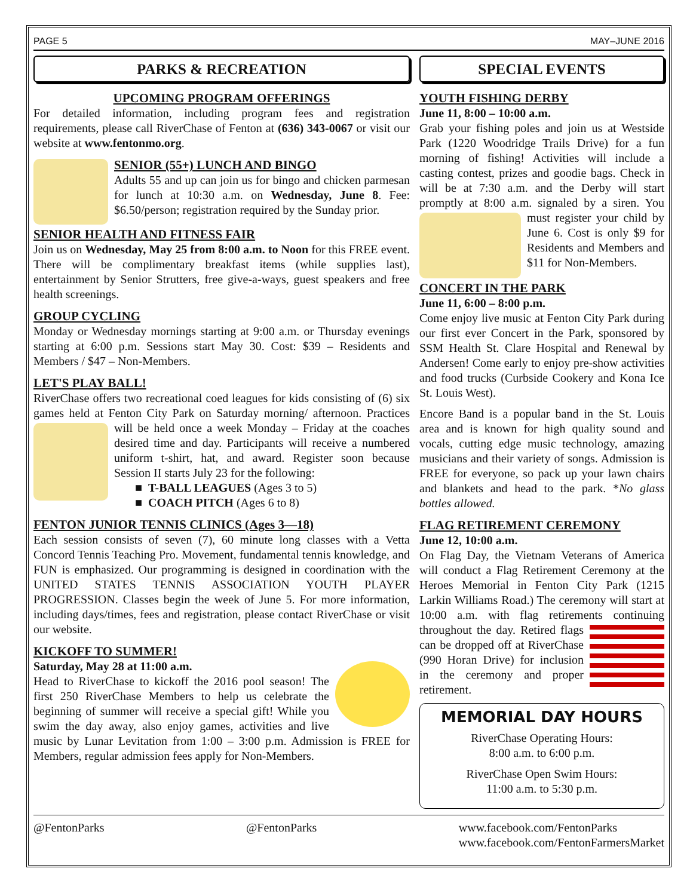PAGE 5 MAY–JUNE 2016
PARKS & RECREATION
UPCOMING PROGRAM OFFERINGS
For detailed information, including program fees and registration requirements, please call RiverChase of Fenton at (636) 343-0067 or visit our website at www.fentonmo.org.
SENIOR (55+) LUNCH AND BINGO
Adults 55 and up can join us for bingo and chicken parmesan for lunch at 10:30 a.m. on Wednesday, June 8. Fee: $6.50/person; registration required by the Sunday prior.
SENIOR HEALTH AND FITNESS FAIR
Join us on Wednesday, May 25 from 8:00 a.m. to Noon for this FREE event. There will be complimentary breakfast items (while supplies last), entertainment by Senior Strutters, free give-a-ways, guest speakers and free health screenings.
GROUP CYCLING
Monday or Wednesday mornings starting at 9:00 a.m. or Thursday evenings starting at 6:00 p.m. Sessions start May 30. Cost: $39 – Residents and Members / $47 – Non-Members.
LET'S PLAY BALL!
RiverChase offers two recreational coed leagues for kids consisting of (6) six games held at Fenton City Park on Saturday morning/ afternoon. Practices will be held once a week Monday – Friday at the coaches desired time and day. Participants will receive a numbered uniform t-shirt, hat, and award. Register soon because Session II starts July 23 for the following:
■ T-BALL LEAGUES (Ages 3 to 5)
■ COACH PITCH (Ages 6 to 8)
FENTON JUNIOR TENNIS CLINICS (Ages 3—18)
Each session consists of seven (7), 60 minute long classes with a Vetta Concord Tennis Teaching Pro. Movement, fundamental tennis knowledge, and FUN is emphasized. Our programming is designed in coordination with the UNITED STATES TENNIS ASSOCIATION YOUTH PLAYER PROGRESSION. Classes begin the week of June 5. For more information, including days/times, fees and registration, please contact RiverChase or visit our website.
KICKOFF TO SUMMER!
Saturday, May 28 at 11:00 a.m.
Head to RiverChase to kickoff the 2016 pool season! The first 250 RiverChase Members to help us celebrate the beginning of summer will receive a special gift! While you swim the day away, also enjoy games, activities and live music by Lunar Levitation from 1:00 – 3:00 p.m. Admission is FREE for Members, regular admission fees apply for Non-Members.
SPECIAL EVENTS
YOUTH FISHING DERBY
June 11, 8:00 – 10:00 a.m.
Grab your fishing poles and join us at Westside Park (1220 Woodridge Trails Drive) for a fun morning of fishing! Activities will include a casting contest, prizes and goodie bags. Check in will be at 7:30 a.m. and the Derby will start promptly at 8:00 a.m. signaled by a siren. You must register your child by June 6. Cost is only $9 for Residents and Members and $11 for Non-Members.
CONCERT IN THE PARK
June 11, 6:00 – 8:00 p.m.
Come enjoy live music at Fenton City Park during our first ever Concert in the Park, sponsored by SSM Health St. Clare Hospital and Renewal by Andersen! Come early to enjoy pre-show activities and food trucks (Curbside Cookery and Kona Ice St. Louis West).
Encore Band is a popular band in the St. Louis area and is known for high quality sound and vocals, cutting edge music technology, amazing musicians and their variety of songs. Admission is FREE for everyone, so pack up your lawn chairs and blankets and head to the park. *No glass bottles allowed.
FLAG RETIREMENT CEREMONY
June 12, 10:00 a.m.
On Flag Day, the Vietnam Veterans of America will conduct a Flag Retirement Ceremony at the Heroes Memorial in Fenton City Park (1215 Larkin Williams Road.) The ceremony will start at 10:00 a.m. with flag retirements continuing throughout the day. Retired flags can be dropped off at RiverChase (990 Horan Drive) for inclusion in the ceremony and proper retirement.
MEMORIAL DAY HOURS
RiverChase Operating Hours:
8:00 a.m. to 6:00 p.m.
RiverChase Open Swim Hours:
11:00 a.m. to 5:30 p.m.
@FentonParks @FentonParks www.facebook.com/FentonParks
www.facebook.com/FentonFarmersMarket